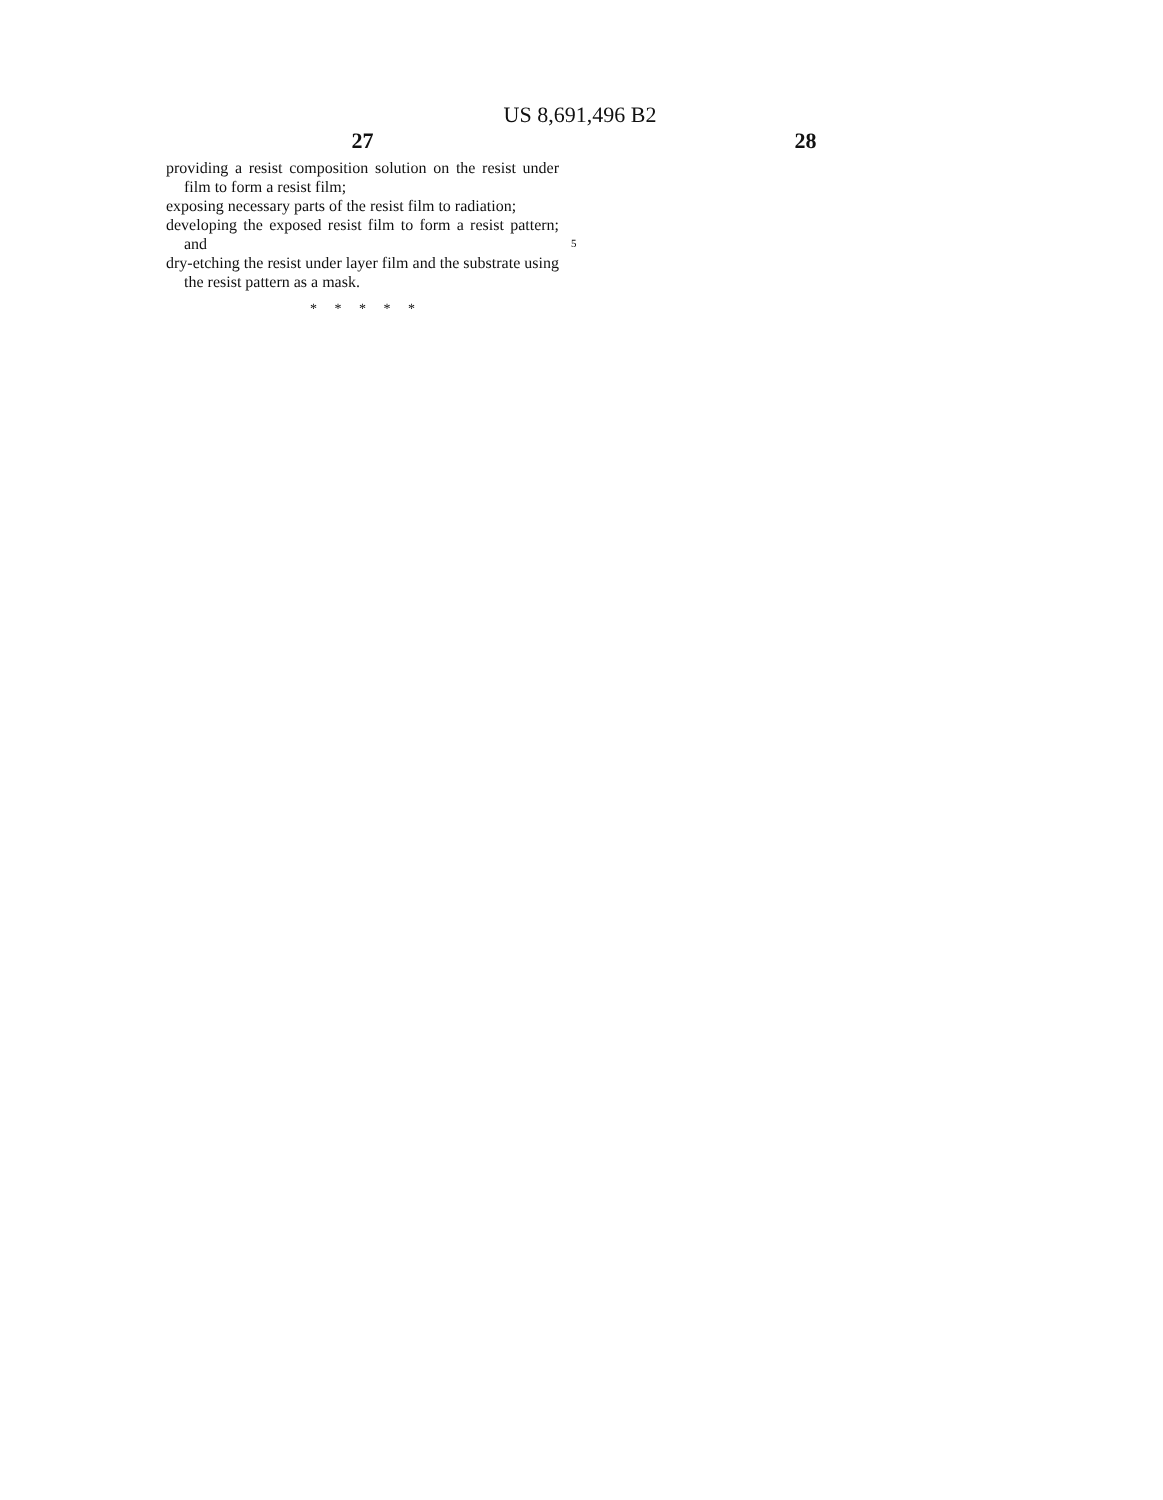US 8,691,496 B2
27
providing a resist composition solution on the resist under film to form a resist film;
exposing necessary parts of the resist film to radiation;
developing the exposed resist film to form a resist pattern; and
dry-etching the resist under layer film and the substrate using the resist pattern as a mask.
* * * * *
28
5